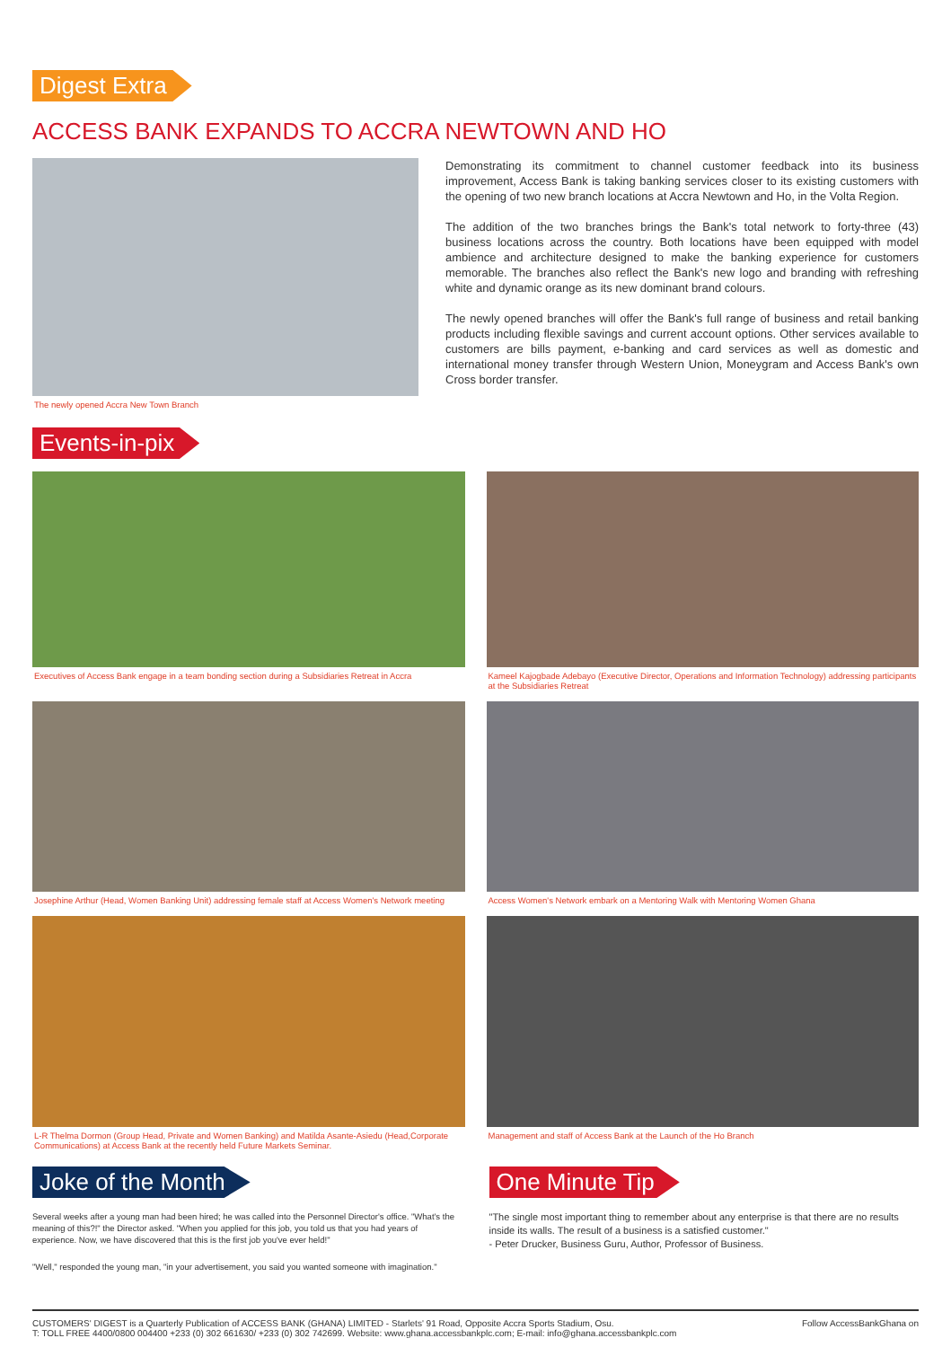Digest Extra
ACCESS BANK EXPANDS TO ACCRA NEWTOWN AND HO
The newly opened Accra New Town Branch
Demonstrating its commitment to channel customer feedback into its business improvement, Access Bank is taking banking services closer to its existing customers with the opening of two new branch locations at Accra Newtown and Ho, in the Volta Region.
The addition of the two branches brings the Bank's total network to forty-three (43) business locations across the country. Both locations have been equipped with model ambience and architecture designed to make the banking experience for customers memorable. The branches also reflect the Bank's new logo and branding with refreshing white and dynamic orange as its new dominant brand colours.
The newly opened branches will offer the Bank's full range of business and retail banking products including flexible savings and current account options. Other services available to customers are bills payment, e-banking and card services as well as domestic and international money transfer through Western Union, Moneygram and Access Bank's own Cross border transfer.
Events-in-pix
Executives of Access Bank engage in a team bonding section during a Subsidiaries Retreat in Accra
Kameel Kajogbade Adebayo (Executive Director, Operations and Information Technology) addressing participants at the Subsidiaries Retreat
Josephine Arthur (Head, Women Banking Unit) addressing female staff at Access Women's Network meeting
Access Women's Network embark on a Mentoring Walk with Mentoring Women Ghana
L-R Thelma Dormon (Group Head, Private and Women Banking) and Matilda Asante-Asiedu (Head,Corporate Communications) at Access Bank at the recently held Future Markets Seminar.
Management and staff of Access Bank at the Launch of the Ho Branch
Joke of the Month
Several weeks after a young man had been hired; he was called into the Personnel Director's office. "What's the meaning of this?!" the Director asked. "When you applied for this job, you told us that you had years of experience. Now, we have discovered that this is the first job you've ever held!"
"Well," responded the young man, "in your advertisement, you said you wanted someone with imagination."
One Minute Tip
"The single most important thing to remember about any enterprise is that there are no results inside its walls. The result of a business is a satisfied customer."
- Peter Drucker, Business Guru, Author, Professor of Business.
CUSTOMERS' DIGEST is a Quarterly Publication of ACCESS BANK (GHANA) LIMITED - Starlets' 91 Road, Opposite Accra Sports Stadium, Osu.
T: TOLL FREE 4400/0800 004400 +233 (0) 302 661630/ +233 (0) 302 742699. Website: www.ghana.accessbankplc.com; E-mail: info@ghana.accessbankplc.com
Follow AccessBankGhana on